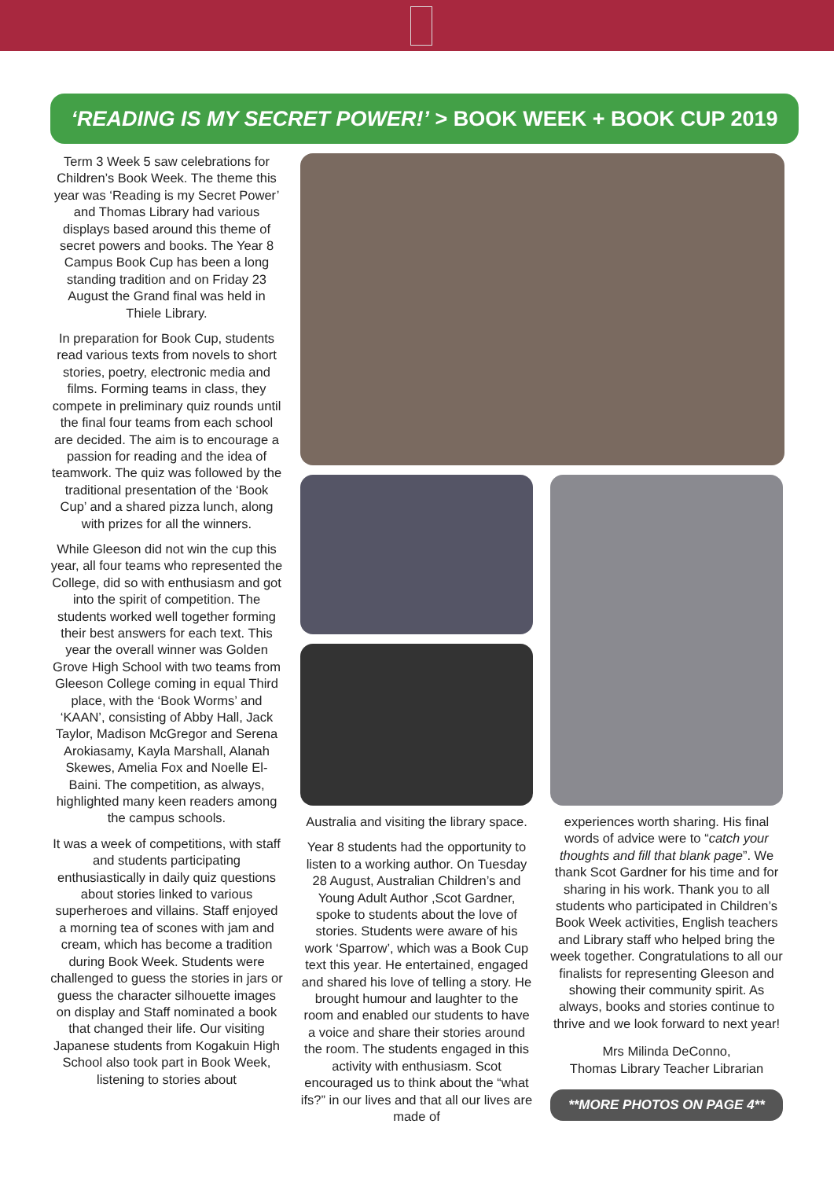‘READING IS MY SECRET POWER!’ > BOOK WEEK + BOOK CUP 2019
Term 3 Week 5 saw celebrations for Children’s Book Week. The theme this year was ‘Reading is my Secret Power’ and Thomas Library had various displays based around this theme of secret powers and books. The Year 8 Campus Book Cup has been a long standing tradition and on Friday 23 August the Grand final was held in Thiele Library.
In preparation for Book Cup, students read various texts from novels to short stories, poetry, electronic media and films. Forming teams in class, they compete in preliminary quiz rounds until the final four teams from each school are decided. The aim is to encourage a passion for reading and the idea of teamwork. The quiz was followed by the traditional presentation of the ‘Book Cup’ and a shared pizza lunch, along with prizes for all the winners.
While Gleeson did not win the cup this year, all four teams who represented the College, did so with enthusiasm and got into the spirit of competition. The students worked well together forming their best answers for each text. This year the overall winner was Golden Grove High School with two teams from Gleeson College coming in equal Third place, with the ‘Book Worms’ and ‘KAAN’, consisting of Abby Hall, Jack Taylor, Madison McGregor and Serena Arokiasamy, Kayla Marshall, Alanah Skewes, Amelia Fox and Noelle El-Baini. The competition, as always, highlighted many keen readers among the campus schools.
It was a week of competitions, with staff and students participating enthusiastically in daily quiz questions about stories linked to various superheroes and villains. Staff enjoyed a morning tea of scones with jam and cream, which has become a tradition during Book Week. Students were challenged to guess the stories in jars or guess the character silhouette images on display and Staff nominated a book that changed their life. Our visiting Japanese students from Kogakuin High School also took part in Book Week, listening to stories about
Australia and visiting the library space.
Year 8 students had the opportunity to listen to a working author. On Tuesday 28 August, Australian Children’s and Young Adult Author ,Scot Gardner, spoke to students about the love of stories. Students were aware of his work ‘Sparrow’, which was a Book Cup text this year. He entertained, engaged and shared his love of telling a story. He brought humour and laughter to the room and enabled our students to have a voice and share their stories around the room. The students engaged in this activity with enthusiasm. Scot encouraged us to think about the “what ifs?” in our lives and that all our lives are made of
experiences worth sharing. His final words of advice were to “catch your thoughts and fill that blank page”. We thank Scot Gardner for his time and for sharing in his work. Thank you to all students who participated in Children’s Book Week activities, English teachers and Library staff who helped bring the week together. Congratulations to all our finalists for representing Gleeson and showing their community spirit. As always, books and stories continue to thrive and we look forward to next year!
Mrs Milinda DeConno,
Thomas Library Teacher Librarian
**MORE PHOTOS ON PAGE 4**